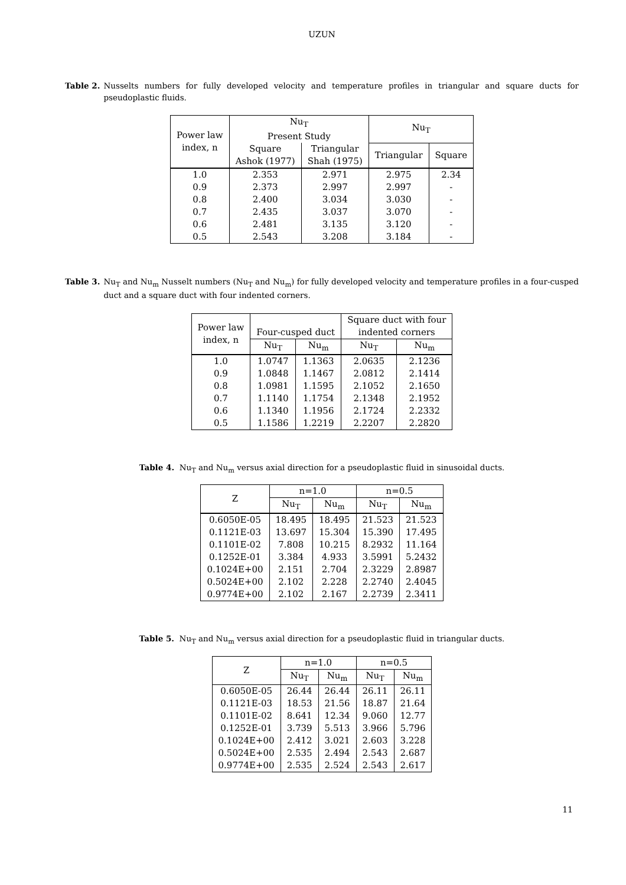UZUN
Table 2. Nusselts numbers for fully developed velocity and temperature profiles in triangular and square ducts for pseudoplastic fluids.
| Power law index, n | Nu<sub>T</sub> Present Study | | Nu<sub>T</sub> | | |
| --- | --- | --- | --- | --- | --- |
| | | Square Ashok (1977) | Triangular Shah (1975) | | |
| | | | | Triangular | Square |
| 1.0 | 2.353 | 2.971 | 2.975 | 2.34 | |
| 0.9 | 2.373 | 2.997 | 2.997 | - | |
| 0.8 | 2.400 | 3.034 | 3.030 | - | |
| 0.7 | 2.435 | 3.037 | 3.070 | - | |
| 0.6 | 2.481 | 3.135 | 3.120 | - | |
| 0.5 | 2.543 | 3.208 | 3.184 | - | |
Table 3. Nu<sub>T</sub> and Nu<sub>m</sub> Nusselt numbers (Nu<sub>T</sub> and Nu<sub>m</sub>) for fully developed velocity and temperature profiles in a four-cusped duct and a square duct with four indented corners.
| Power law index, n | Four-cusped duct | | Square duct with four indented corners | |
| --- | --- | --- | --- | --- |
| | Nu<sub>T</sub> | Nu<sub>m</sub> | Nu<sub>T</sub> | Nu<sub>m</sub> |
| 1.0 | 1.0747 | 1.1363 | 2.0635 | 2.1236 |
| 0.9 | 1.0848 | 1.1467 | 2.0812 | 2.1414 |
| 0.8 | 1.0981 | 1.1595 | 2.1052 | 2.1650 |
| 0.7 | 1.1140 | 1.1754 | 2.1348 | 2.1952 |
| 0.6 | 1.1340 | 1.1956 | 2.1724 | 2.2332 |
| 0.5 | 1.1586 | 1.2219 | 2.2207 | 2.2820 |
Table 4. Nu<sub>T</sub> and Nu<sub>m</sub> versus axial direction for a pseudoplastic fluid in sinusoidal ducts.
| Z | n=1.0 | | n=0.5 | |
| --- | --- | --- | --- | --- |
| | Nu<sub>T</sub> | Nu<sub>m</sub> | Nu<sub>T</sub> | Nu<sub>m</sub> |
| 0.6050E-05 | 18.495 | 18.495 | 21.523 | 21.523 |
| 0.1121E-03 | 13.697 | 15.304 | 15.390 | 17.495 |
| 0.1101E-02 | 7.808 | 10.215 | 8.2932 | 11.164 |
| 0.1252E-01 | 3.384 | 4.933 | 3.5991 | 5.2432 |
| 0.1024E+00 | 2.151 | 2.704 | 2.3229 | 2.8987 |
| 0.5024E+00 | 2.102 | 2.228 | 2.2740 | 2.4045 |
| 0.9774E+00 | 2.102 | 2.167 | 2.2739 | 2.3411 |
Table 5. Nu<sub>T</sub> and Nu<sub>m</sub> versus axial direction for a pseudoplastic fluid in triangular ducts.
| Z | n=1.0 | | n=0.5 | |
| --- | --- | --- | --- | --- |
| | Nu<sub>T</sub> | Nu<sub>m</sub> | Nu<sub>T</sub> | Nu<sub>m</sub> |
| 0.6050E-05 | 26.44 | 26.44 | 26.11 | 26.11 |
| 0.1121E-03 | 18.53 | 21.56 | 18.87 | 21.64 |
| 0.1101E-02 | 8.641 | 12.34 | 9.060 | 12.77 |
| 0.1252E-01 | 3.739 | 5.513 | 3.966 | 5.796 |
| 0.1024E+00 | 2.412 | 3.021 | 2.603 | 3.228 |
| 0.5024E+00 | 2.535 | 2.494 | 2.543 | 2.687 |
| 0.9774E+00 | 2.535 | 2.524 | 2.543 | 2.617 |
11